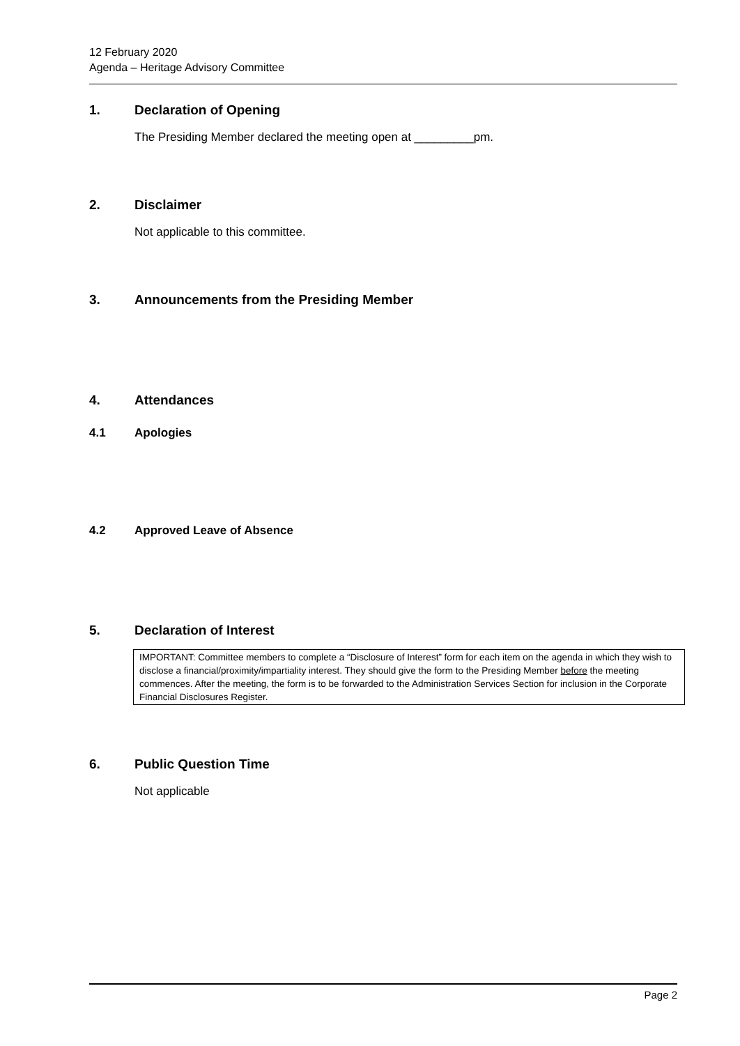12 February 2020
Agenda – Heritage Advisory Committee
1. Declaration of Opening
The Presiding Member declared the meeting open at _________pm.
2. Disclaimer
Not applicable to this committee.
3. Announcements from the Presiding Member
4. Attendances
4.1 Apologies
4.2 Approved Leave of Absence
5. Declaration of Interest
IMPORTANT: Committee members to complete a “Disclosure of Interest” form for each item on the agenda in which they wish to disclose a financial/proximity/impartiality interest. They should give the form to the Presiding Member before the meeting commences. After the meeting, the form is to be forwarded to the Administration Services Section for inclusion in the Corporate Financial Disclosures Register.
6. Public Question Time
Not applicable
Page 2